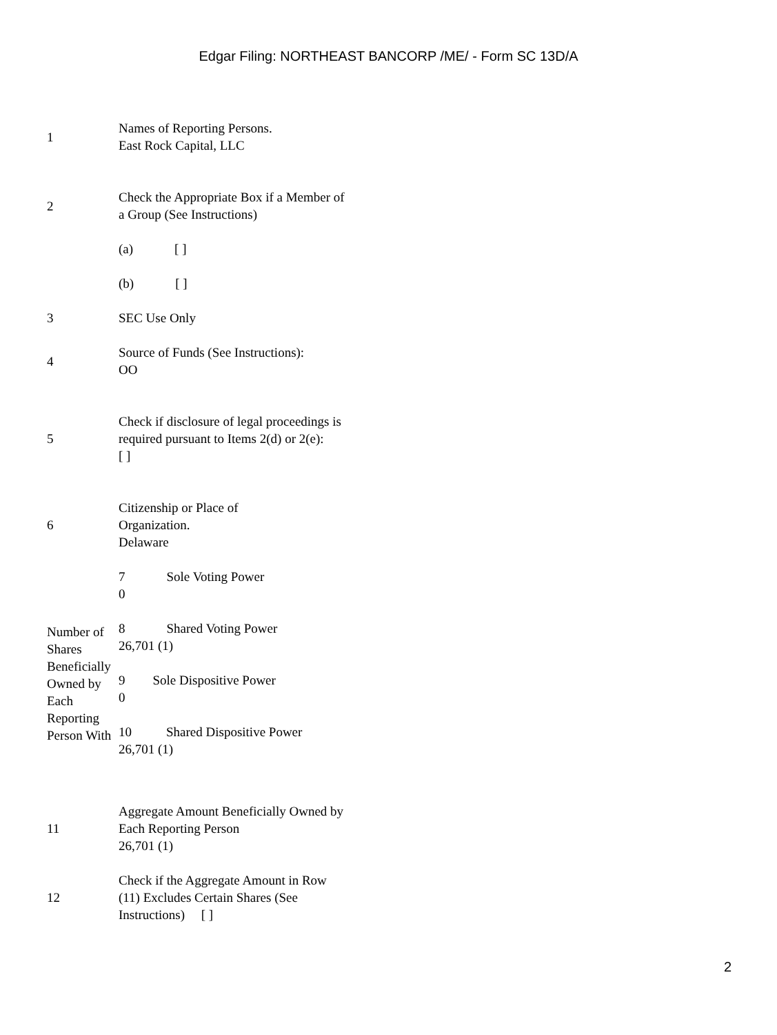Edgar Filing: NORTHEAST BANCORP /ME/ - Form SC 13D/A
| 1 | Names of Reporting Persons. East Rock Capital, LLC |
| 2 | Check the Appropriate Box if a Member of a Group (See Instructions) |
| | (a) [ ] |
| | (b) [ ] |
| 3 | SEC Use Only |
| 4 | Source of Funds (See Instructions): OO |
| 5 | Check if disclosure of legal proceedings is required pursuant to Items 2(d) or 2(e): [ ] |
| 6 | Citizenship or Place of Organization. Delaware |
| Number of Shares Beneficially Owned by Each Reporting Person With | 7 Sole Voting Power 0 |
| | 8 Shared Voting Power 26,701 (1) |
| | 9 Sole Dispositive Power 0 |
| | 10 Shared Dispositive Power 26,701 (1) |
| 11 | Aggregate Amount Beneficially Owned by Each Reporting Person 26,701 (1) |
| 12 | Check if the Aggregate Amount in Row (11) Excludes Certain Shares (See Instructions) [ ] |
2